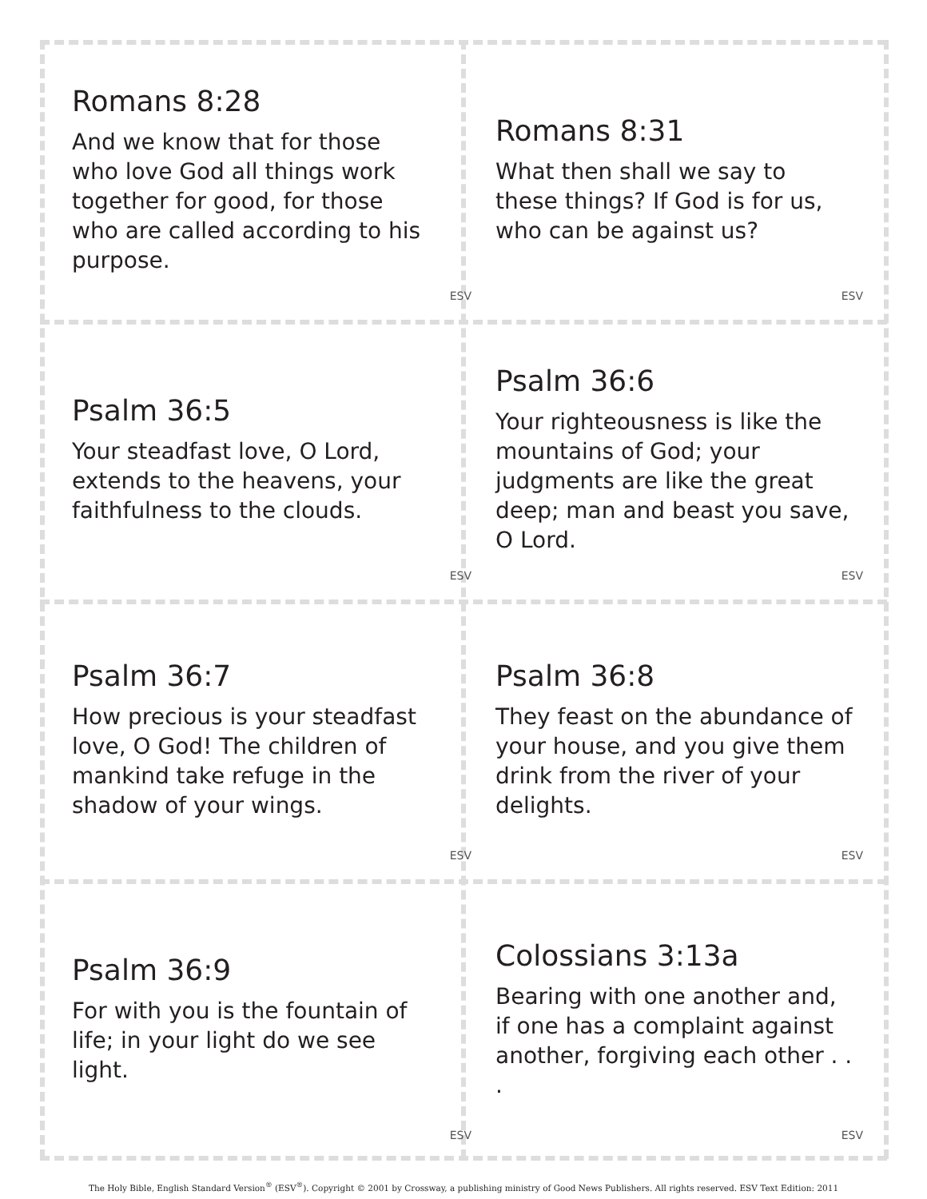Romans 8:28
And we know that for those who love God all things work together for good, for those who are called according to his purpose.
ESV
Romans 8:31
What then shall we say to these things? If God is for us, who can be against us?
ESV
Psalm 36:5
Your steadfast love, O Lord, extends to the heavens, your faithfulness to the clouds.
ESV
Psalm 36:6
Your righteousness is like the mountains of God; your judgments are like the great deep; man and beast you save, O Lord.
ESV
Psalm 36:7
How precious is your steadfast love, O God! The children of mankind take refuge in the shadow of your wings.
ESV
Psalm 36:8
They feast on the abundance of your house, and you give them drink from the river of your delights.
ESV
Psalm 36:9
For with you is the fountain of life; in your light do we see light.
ESV
Colossians 3:13a
Bearing with one another and, if one has a complaint against another, forgiving each other . . .
ESV
The Holy Bible, English Standard Version<sup>®</sup> (ESV<sup>®</sup>). Copyright © 2001 by Crossway, a publishing ministry of Good News Publishers. All rights reserved. ESV Text Edition: 2011